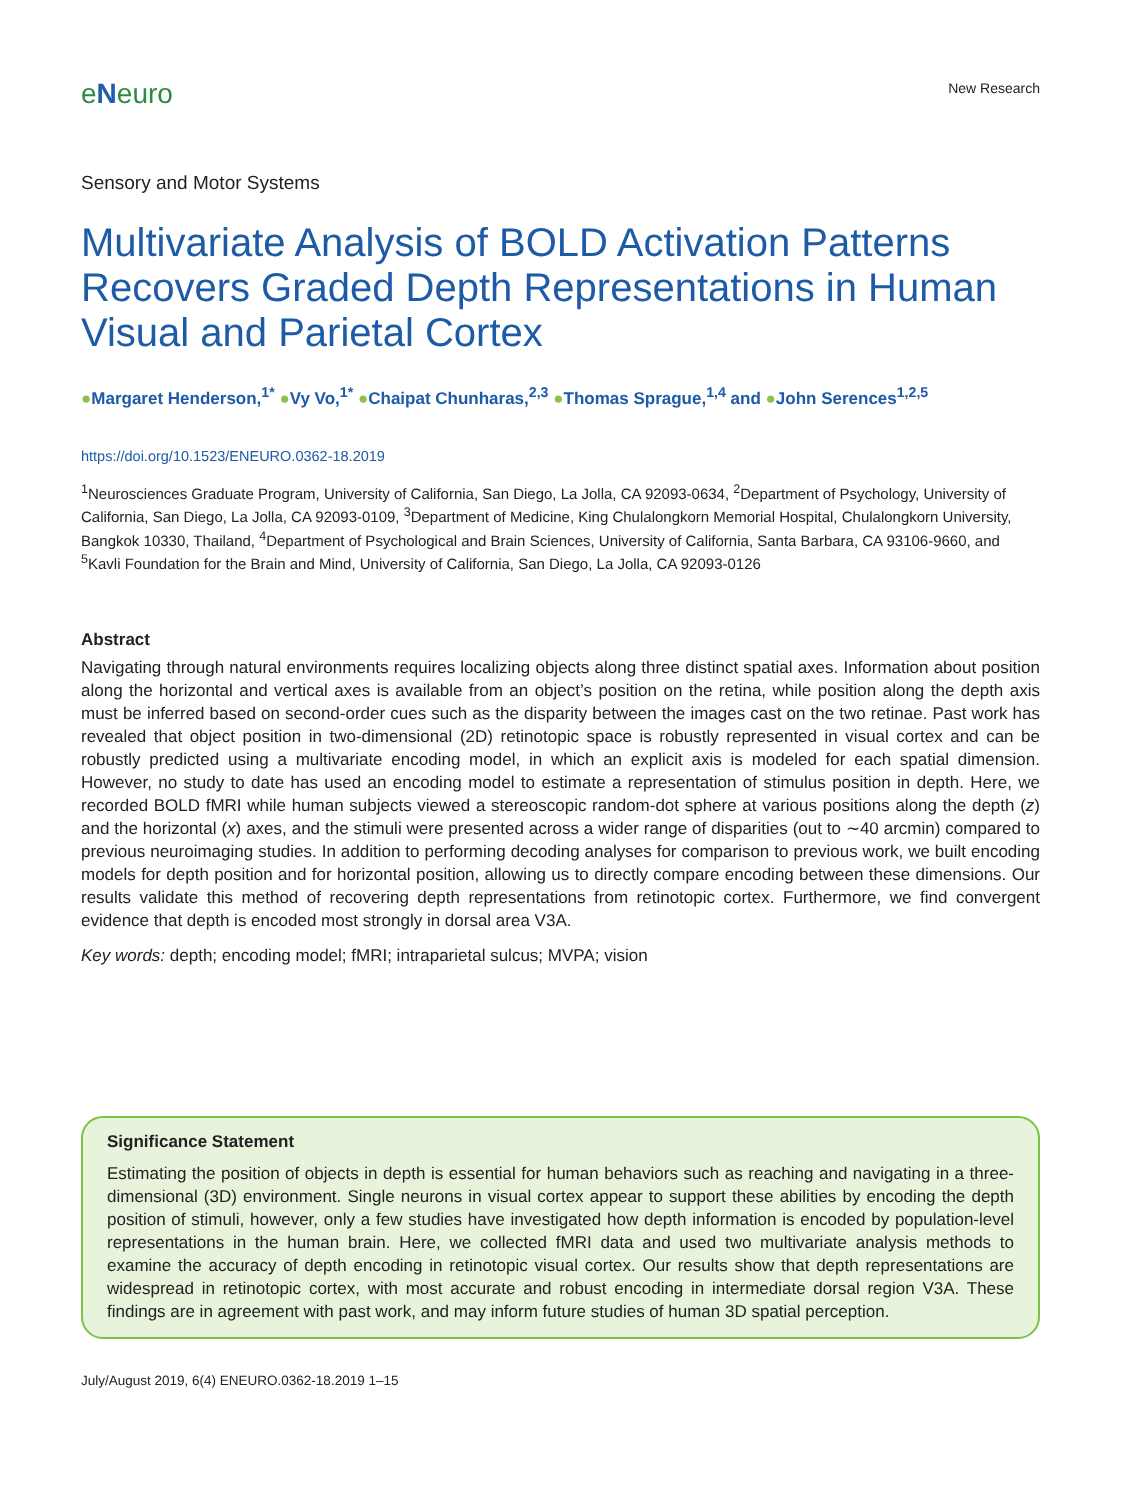eNeuro
New Research
Sensory and Motor Systems
Multivariate Analysis of BOLD Activation Patterns Recovers Graded Depth Representations in Human Visual and Parietal Cortex
●Margaret Henderson,<sup>1*</sup> ●Vy Vo,<sup>1*</sup> ●Chaipat Chunharas,<sup>2,3</sup> ●Thomas Sprague,<sup>1,4</sup> and ●John Serences<sup>1,2,5</sup>
https://doi.org/10.1523/ENEURO.0362-18.2019
<sup>1</sup> Neurosciences Graduate Program, University of California, San Diego, La Jolla, CA 92093-0634, <sup>2</sup>Department of Psychology, University of California, San Diego, La Jolla, CA 92093-0109, <sup>3</sup>Department of Medicine, King Chulalongkorn Memorial Hospital, Chulalongkorn University, Bangkok 10330, Thailand, <sup>4</sup>Department of Psychological and Brain Sciences, University of California, Santa Barbara, CA 93106-9660, and <sup>5</sup>Kavli Foundation for the Brain and Mind, University of California, San Diego, La Jolla, CA 92093-0126
Abstract
Navigating through natural environments requires localizing objects along three distinct spatial axes. Information about position along the horizontal and vertical axes is available from an object’s position on the retina, while position along the depth axis must be inferred based on second-order cues such as the disparity between the images cast on the two retinae. Past work has revealed that object position in two-dimensional (2D) retinotopic space is robustly represented in visual cortex and can be robustly predicted using a multivariate encoding model, in which an explicit axis is modeled for each spatial dimension. However, no study to date has used an encoding model to estimate a representation of stimulus position in depth. Here, we recorded BOLD fMRI while human subjects viewed a stereoscopic random-dot sphere at various positions along the depth (z) and the horizontal (x) axes, and the stimuli were presented across a wider range of disparities (out to ∼40 arcmin) compared to previous neuroimaging studies. In addition to performing decoding analyses for comparison to previous work, we built encoding models for depth position and for horizontal position, allowing us to directly compare encoding between these dimensions. Our results validate this method of recovering depth representations from retinotopic cortex. Furthermore, we find convergent evidence that depth is encoded most strongly in dorsal area V3A.
Key words: depth; encoding model; fMRI; intraparietal sulcus; MVPA; vision
Significance Statement
Estimating the position of objects in depth is essential for human behaviors such as reaching and navigating in a three-dimensional (3D) environment. Single neurons in visual cortex appear to support these abilities by encoding the depth position of stimuli, however, only a few studies have investigated how depth information is encoded by population-level representations in the human brain. Here, we collected fMRI data and used two multivariate analysis methods to examine the accuracy of depth encoding in retinotopic visual cortex. Our results show that depth representations are widespread in retinotopic cortex, with most accurate and robust encoding in intermediate dorsal region V3A. These findings are in agreement with past work, and may inform future studies of human 3D spatial perception.
July/August 2019, 6(4) ENEURO.0362-18.2019 1–15